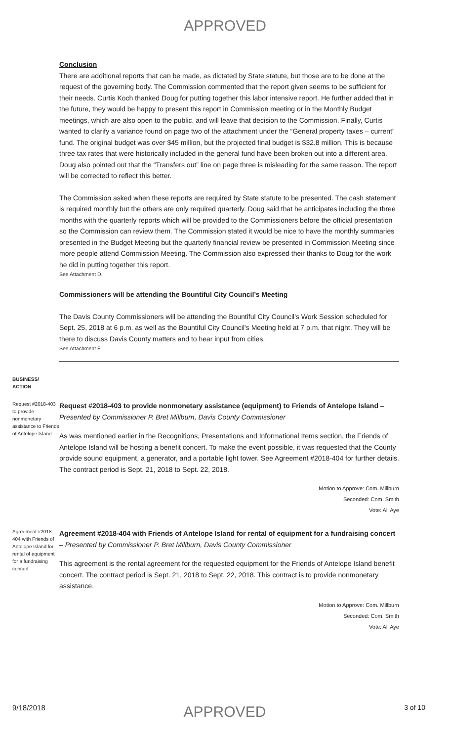APPROVED
Conclusion
There are additional reports that can be made, as dictated by State statute, but those are to be done at the request of the governing body. The Commission commented that the report given seems to be sufficient for their needs. Curtis Koch thanked Doug for putting together this labor intensive report. He further added that in the future, they would be happy to present this report in Commission meeting or in the Monthly Budget meetings, which are also open to the public, and will leave that decision to the Commission. Finally, Curtis wanted to clarify a variance found on page two of the attachment under the “General property taxes – current” fund. The original budget was over $45 million, but the projected final budget is $32.8 million. This is because three tax rates that were historically included in the general fund have been broken out into a different area. Doug also pointed out that the “Transfers out” line on page three is misleading for the same reason. The report will be corrected to reflect this better.
The Commission asked when these reports are required by State statute to be presented. The cash statement is required monthly but the others are only required quarterly. Doug said that he anticipates including the three months with the quarterly reports which will be provided to the Commissioners before the official presentation so the Commission can review them. The Commission stated it would be nice to have the monthly summaries presented in the Budget Meeting but the quarterly financial review be presented in Commission Meeting since more people attend Commission Meeting. The Commission also expressed their thanks to Doug for the work he did in putting together this report.
See Attachment D.
Commissioners will be attending the Bountiful City Council’s Meeting
The Davis County Commissioners will be attending the Bountiful City Council's Work Session scheduled for Sept. 25, 2018 at 6 p.m. as well as the Bountiful City Council's Meeting held at 7 p.m. that night. They will be there to discuss Davis County matters and to hear input from cities.
See Attachment E.
BUSINESS/
ACTION
Request #2018-403 to provide nonmonetary assistance to Friends of Antelope Island
Request #2018-403 to provide nonmonetary assistance (equipment) to Friends of Antelope Island – Presented by Commissioner P. Bret Millburn, Davis County Commissioner
As was mentioned earlier in the Recognitions, Presentations and Informational Items section, the Friends of Antelope Island will be hosting a benefit concert. To make the event possible, it was requested that the County provide sound equipment, a generator, and a portable light tower. See Agreement #2018-404 for further details. The contract period is Sept. 21, 2018 to Sept. 22, 2018.
Motion to Approve: Com. Millburn
Seconded: Com. Smith
Vote: All Aye
Agreement #2018-404 with Friends of Antelope Island for rental of equipment for a fundraising concert
Agreement #2018-404 with Friends of Antelope Island for rental of equipment for a fundraising concert – Presented by Commissioner P. Bret Millburn, Davis County Commissioner
This agreement is the rental agreement for the requested equipment for the Friends of Antelope Island benefit concert. The contract period is Sept. 21, 2018 to Sept. 22, 2018. This contract is to provide nonmonetary assistance.
Motion to Approve: Com. Millburn
Seconded: Com. Smith
Vote: All Aye
9/18/2018 APPROVED 3 of 10